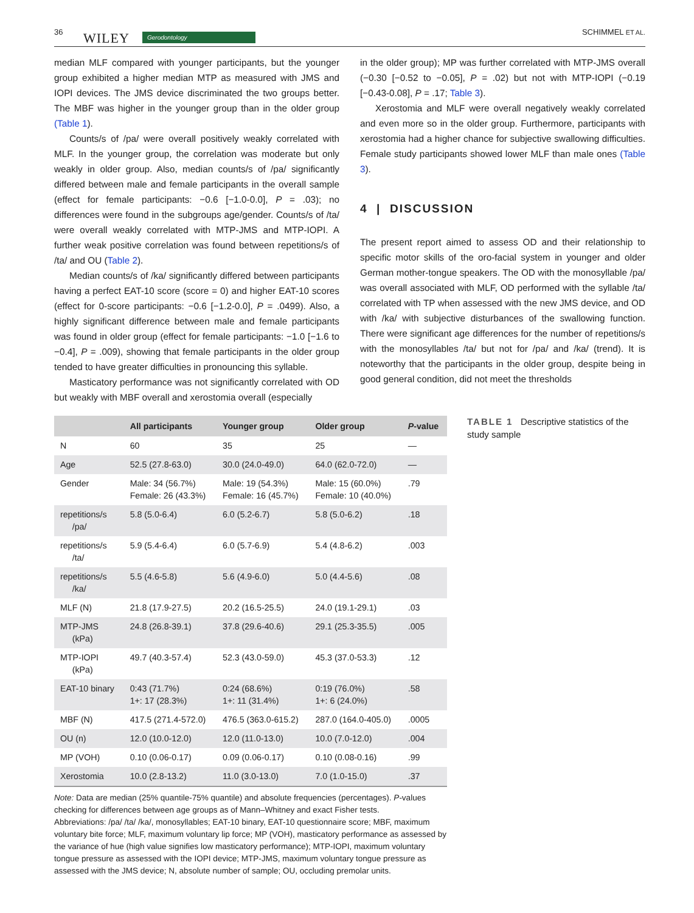36 WILEY Gerodontology SCHIMMEL ET AL.
median MLF compared with younger participants, but the younger group exhibited a higher median MTP as measured with JMS and IOPI devices. The JMS device discriminated the two groups better. The MBF was higher in the younger group than in the older group (Table 1).
Counts/s of /pa/ were overall positively weakly correlated with MLF. In the younger group, the correlation was moderate but only weakly in older group. Also, median counts/s of /pa/ significantly differed between male and female participants in the overall sample (effect for female participants: −0.6 [−1.0-0.0], P = .03); no differences were found in the subgroups age/gender. Counts/s of /ta/ were overall weakly correlated with MTP-JMS and MTP-IOPI. A further weak positive correlation was found between repetitions/s of /ta/ and OU (Table 2).
Median counts/s of /ka/ significantly differed between participants having a perfect EAT-10 score (score = 0) and higher EAT-10 scores (effect for 0-score participants: −0.6 [−1.2-0.0], P = .0499). Also, a highly significant difference between male and female participants was found in older group (effect for female participants: −1.0 [−1.6 to −0.4], P = .009), showing that female participants in the older group tended to have greater difficulties in pronouncing this syllable.
Masticatory performance was not significantly correlated with OD but weakly with MBF overall and xerostomia overall (especially
in the older group); MP was further correlated with MTP-JMS overall (−0.30 [−0.52 to −0.05], P = .02) but not with MTP-IOPI (−0.19 [−0.43-0.08], P = .17; Table 3).
Xerostomia and MLF were overall negatively weakly correlated and even more so in the older group. Furthermore, participants with xerostomia had a higher chance for subjective swallowing difficulties. Female study participants showed lower MLF than male ones (Table 3).
4 | DISCUSSION
The present report aimed to assess OD and their relationship to specific motor skills of the oro-facial system in younger and older German mother-tongue speakers. The OD with the monosyllable /pa/ was overall associated with MLF, OD performed with the syllable /ta/ correlated with TP when assessed with the new JMS device, and OD with /ka/ with subjective disturbances of the swallowing function. There were significant age differences for the number of repetitions/s with the monosyllables /ta/ but not for /pa/ and /ka/ (trend). It is noteworthy that the participants in the older group, despite being in good general condition, did not meet the thresholds
| | All participants | Younger group | Older group | P -value |
| --- | --- | --- | --- | --- |
| N | 60 | 35 | 25 | — |
| Age | 52.5 (27.8-63.0) | 30.0 (24.0-49.0) | 64.0 (62.0-72.0) | — |
| Gender | Male: 34 (56.7%) Female: 26 (43.3%) | Male: 19 (54.3%) Female: 16 (45.7%) | Male: 15 (60.0%) Female: 10 (40.0%) | .79 |
| repetitions/s /pa/ | 5.8 (5.0-6.4) | 6.0 (5.2-6.7) | 5.8 (5.0-6.2) | .18 |
| repetitions/s /ta/ | 5.9 (5.4-6.4) | 6.0 (5.7-6.9) | 5.4 (4.8-6.2) | .003 |
| repetitions/s /ka/ | 5.5 (4.6-5.8) | 5.6 (4.9-6.0) | 5.0 (4.4-5.6) | .08 |
| MLF (N) | 21.8 (17.9-27.5) | 20.2 (16.5-25.5) | 24.0 (19.1-29.1) | .03 |
| MTP-JMS (kPa) | 24.8 (26.8-39.1) | 37.8 (29.6-40.6) | 29.1 (25.3-35.5) | .005 |
| MTP-IOPI (kPa) | 49.7 (40.3-57.4) | 52.3 (43.0-59.0) | 45.3 (37.0-53.3) | .12 |
| EAT-10 binary | 0:43 (71.7%) 1+: 17 (28.3%) | 0:24 (68.6%) 1+: 11 (31.4%) | 0:19 (76.0%) 1+: 6 (24.0%) | .58 |
| MBF (N) | 417.5 (271.4-572.0) | 476.5 (363.0-615.2) | 287.0 (164.0-405.0) | .0005 |
| OU (n) | 12.0 (10.0-12.0) | 12.0 (11.0-13.0) | 10.0 (7.0-12.0) | .004 |
| MP (VOH) | 0.10 (0.06-0.17) | 0.09 (0.06-0.17) | 0.10 (0.08-0.16) | .99 |
| Xerostomia | 10.0 (2.8-13.2) | 11.0 (3.0-13.0) | 7.0 (1.0-15.0) | .37 |
Note: Data are median (25% quantile-75% quantile) and absolute frequencies (percentages). P-values checking for differences between age groups as of Mann–Whitney and exact Fisher tests.
Abbreviations: /pa/ /ta/ /ka/, monosyllables; EAT-10 binary, EAT-10 questionnaire score; MBF, maximum voluntary bite force; MLF, maximum voluntary lip force; MP (VOH), masticatory performance as assessed by the variance of hue (high value signifies low masticatory performance); MTP-IOPI, maximum voluntary tongue pressure as assessed with the IOPI device; MTP-JMS, maximum voluntary tongue pressure as assessed with the JMS device; N, absolute number of sample; OU, occluding premolar units.
TABLE 1 Descriptive statistics of the study sample